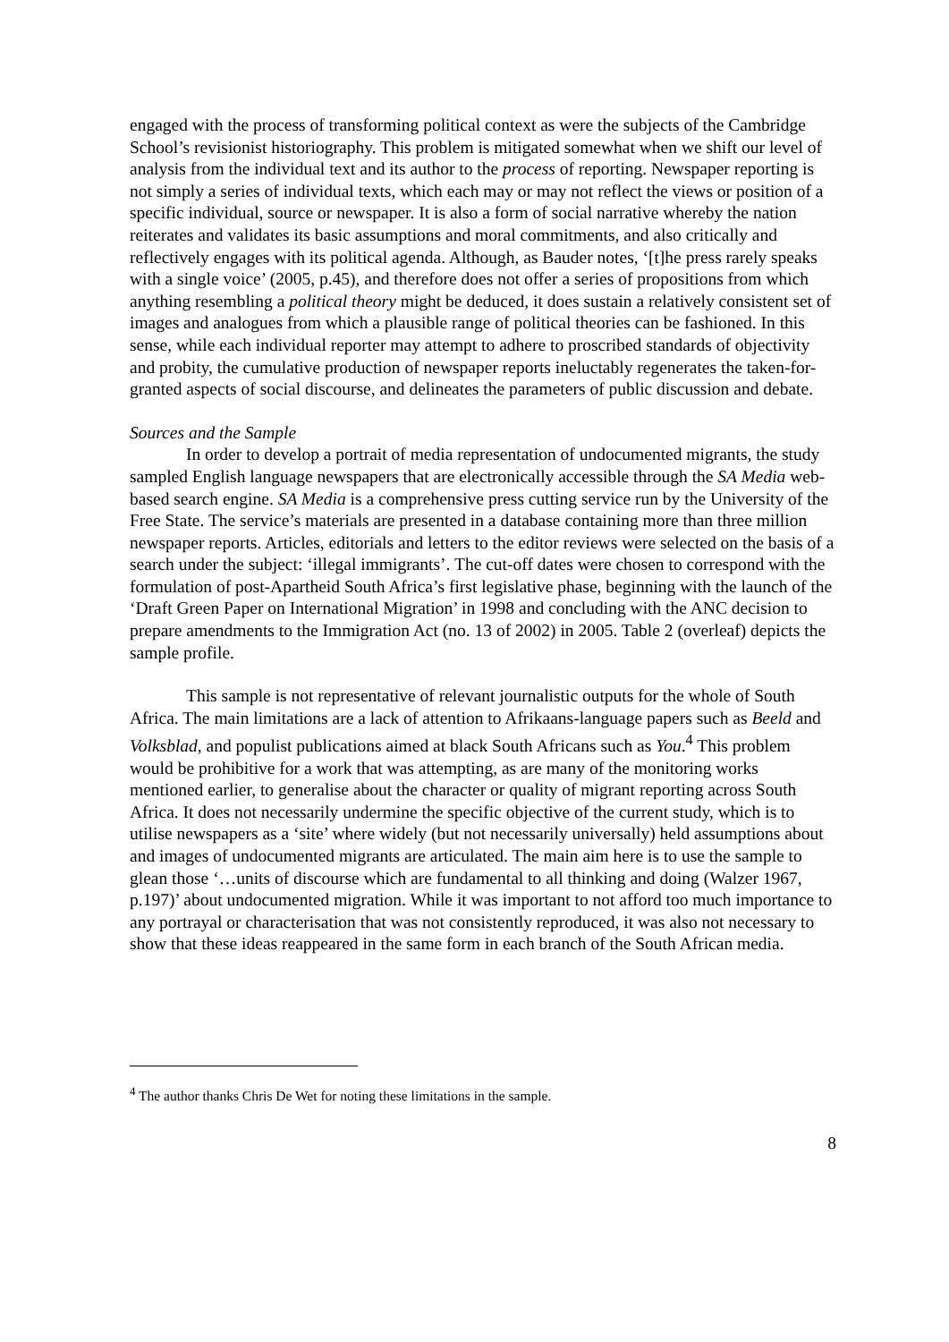engaged with the process of transforming political context as were the subjects of the Cambridge School’s revisionist historiography. This problem is mitigated somewhat when we shift our level of analysis from the individual text and its author to the process of reporting. Newspaper reporting is not simply a series of individual texts, which each may or may not reflect the views or position of a specific individual, source or newspaper. It is also a form of social narrative whereby the nation reiterates and validates its basic assumptions and moral commitments, and also critically and reflectively engages with its political agenda. Although, as Bauder notes, ‘[t]he press rarely speaks with a single voice’ (2005, p.45), and therefore does not offer a series of propositions from which anything resembling a political theory might be deduced, it does sustain a relatively consistent set of images and analogues from which a plausible range of political theories can be fashioned. In this sense, while each individual reporter may attempt to adhere to proscribed standards of objectivity and probity, the cumulative production of newspaper reports ineluctably regenerates the taken-for-granted aspects of social discourse, and delineates the parameters of public discussion and debate.
Sources and the Sample
In order to develop a portrait of media representation of undocumented migrants, the study sampled English language newspapers that are electronically accessible through the SA Media web-based search engine. SA Media is a comprehensive press cutting service run by the University of the Free State. The service’s materials are presented in a database containing more than three million newspaper reports. Articles, editorials and letters to the editor reviews were selected on the basis of a search under the subject: ‘illegal immigrants’. The cut-off dates were chosen to correspond with the formulation of post-Apartheid South Africa’s first legislative phase, beginning with the launch of the ‘Draft Green Paper on International Migration’ in 1998 and concluding with the ANC decision to prepare amendments to the Immigration Act (no. 13 of 2002) in 2005. Table 2 (overleaf) depicts the sample profile.
This sample is not representative of relevant journalistic outputs for the whole of South Africa. The main limitations are a lack of attention to Afrikaans-language papers such as Beeld and Volksblad, and populist publications aimed at black South Africans such as You.<sup>4</sup> This problem would be prohibitive for a work that was attempting, as are many of the monitoring works mentioned earlier, to generalise about the character or quality of migrant reporting across South Africa. It does not necessarily undermine the specific objective of the current study, which is to utilise newspapers as a ‘site’ where widely (but not necessarily universally) held assumptions about and images of undocumented migrants are articulated. The main aim here is to use the sample to glean those ‘…units of discourse which are fundamental to all thinking and doing (Walzer 1967, p.197)’ about undocumented migration. While it was important to not afford too much importance to any portrayal or characterisation that was not consistently reproduced, it was also not necessary to show that these ideas reappeared in the same form in each branch of the South African media.
<sup>4</sup> The author thanks Chris De Wet for noting these limitations in the sample.
8